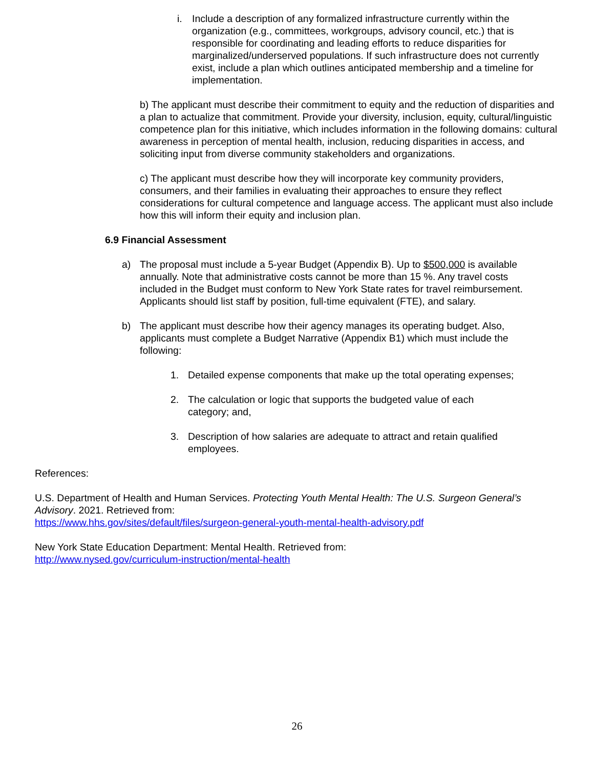i. Include a description of any formalized infrastructure currently within the organization (e.g., committees, workgroups, advisory council, etc.) that is responsible for coordinating and leading efforts to reduce disparities for marginalized/underserved populations. If such infrastructure does not currently exist, include a plan which outlines anticipated membership and a timeline for implementation.
b) The applicant must describe their commitment to equity and the reduction of disparities and a plan to actualize that commitment. Provide your diversity, inclusion, equity, cultural/linguistic competence plan for this initiative, which includes information in the following domains: cultural awareness in perception of mental health, inclusion, reducing disparities in access, and soliciting input from diverse community stakeholders and organizations.
c) The applicant must describe how they will incorporate key community providers, consumers, and their families in evaluating their approaches to ensure they reflect considerations for cultural competence and language access. The applicant must also include how this will inform their equity and inclusion plan.
6.9 Financial Assessment
a) The proposal must include a 5-year Budget (Appendix B). Up to $500,000 is available annually. Note that administrative costs cannot be more than 15 %. Any travel costs included in the Budget must conform to New York State rates for travel reimbursement. Applicants should list staff by position, full-time equivalent (FTE), and salary.
b) The applicant must describe how their agency manages its operating budget. Also, applicants must complete a Budget Narrative (Appendix B1) which must include the following:
1. Detailed expense components that make up the total operating expenses;
2. The calculation or logic that supports the budgeted value of each category; and,
3. Description of how salaries are adequate to attract and retain qualified employees.
References:
U.S. Department of Health and Human Services. Protecting Youth Mental Health: The U.S. Surgeon General’s Advisory. 2021. Retrieved from:
https://www.hhs.gov/sites/default/files/surgeon-general-youth-mental-health-advisory.pdf
New York State Education Department: Mental Health. Retrieved from:
http://www.nysed.gov/curriculum-instruction/mental-health
26